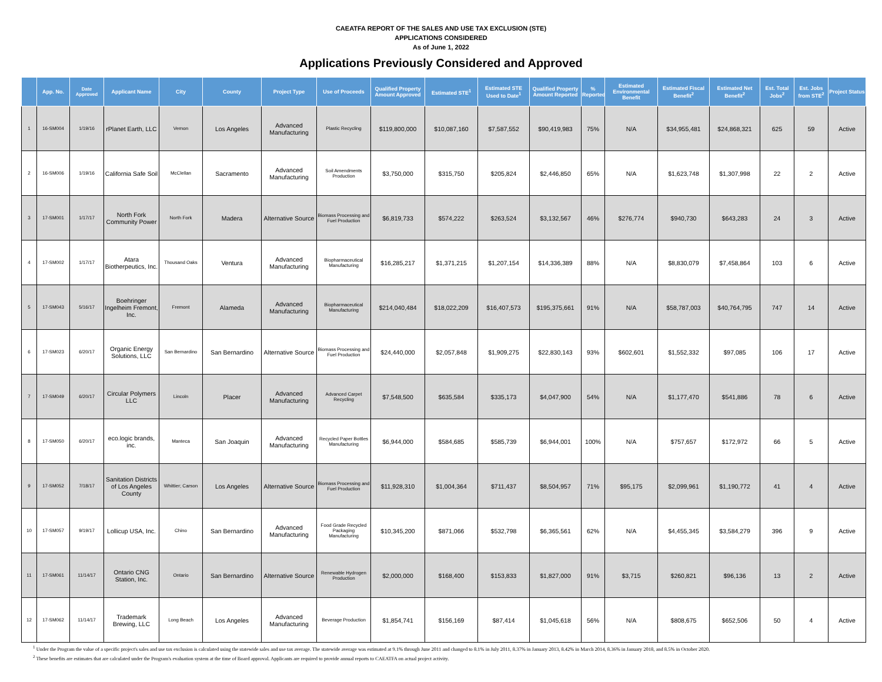CAEATFA REPORT OF THE SALES AND USE TAX EXCLUSION (STE)
APPLICATIONS CONSIDERED
As of June 1, 2022
Applications Previously Considered and Approved
| | App. No. | Date Approved | Applicant Name | City | County | Project Type | Use of Proceeds | Qualified Property Amount Approved | Estimated STE<sup>1</sup> | Estimated STE Used to Date<sup>1</sup> | Qualified Property Amount Reported | % Reported | Estimated Environmental Benefit | Estimated Fiscal Benefit<sup>2</sup> | Estimated Net Benefit<sup>2</sup> | Est. Total Jobs<sup>2</sup> | Est. Jobs from STE<sup>2</sup> | Project Status |
| --- | --- | --- | --- | --- | --- | --- | --- | --- | --- | --- | --- | --- | --- | --- | --- | --- | --- | --- |
| 1 | 16-SM004 | 1/19/16 | rPlanet Earth, LLC | Vernon | Los Angeles | Advanced Manufacturing | Plastic Recycling | $119,800,000 | $10,087,160 | $7,587,552 | $90,419,983 | 75% | N/A | $34,955,481 | $24,868,321 | 625 | 59 | Active |
| 2 | 16-SM006 | 1/19/16 | California Safe Soil | McClellan | Sacramento | Advanced Manufacturing | Soil Amendments Production | $3,750,000 | $315,750 | $205,824 | $2,446,850 | 65% | N/A | $1,623,748 | $1,307,998 | 22 | 2 | Active |
| 3 | 17-SM001 | 1/17/17 | North Fork Community Power | North Fork | Madera | Alternative Source | Biomass Processing and Fuel Production | $6,819,733 | $574,222 | $263,524 | $3,132,567 | 46% | $276,774 | $940,730 | $643,283 | 24 | 3 | Active |
| 4 | 17-SM002 | 1/17/17 | Atara Biotherpeutics, Inc. | Thousand Oaks | Ventura | Advanced Manufacturing | Biopharmaceutical Manufacturing | $16,285,217 | $1,371,215 | $1,207,154 | $14,336,389 | 88% | N/A | $8,830,079 | $7,458,864 | 103 | 6 | Active |
| 5 | 17-SM043 | 5/16/17 | Boehringer Ingelheim Fremont, Inc. | Fremont | Alameda | Advanced Manufacturing | Biopharmaceutical Manufacturing | $214,040,484 | $18,022,209 | $16,407,573 | $195,375,661 | 91% | N/A | $58,787,003 | $40,764,795 | 747 | 14 | Active |
| 6 | 17-SM023 | 6/20/17 | Organic Energy Solutions, LLC | San Bernardino | San Bernardino | Alternative Source | Biomass Processing and Fuel Production | $24,440,000 | $2,057,848 | $1,909,275 | $22,830,143 | 93% | $602,601 | $1,552,332 | $97,085 | 106 | 17 | Active |
| 7 | 17-SM049 | 6/20/17 | Circular Polymers LLC | Lincoln | Placer | Advanced Manufacturing | Advanced Carpet Recycling | $7,548,500 | $635,584 | $335,173 | $4,047,900 | 54% | N/A | $1,177,470 | $541,886 | 78 | 6 | Active |
| 8 | 17-SM050 | 6/20/17 | eco.logic brands, inc. | Manteca | San Joaquin | Advanced Manufacturing | Recycled Paper Bottles Manufacturing | $6,944,000 | $584,685 | $585,739 | $6,944,001 | 100% | N/A | $757,657 | $172,972 | 66 | 5 | Active |
| 9 | 17-SM052 | 7/18/17 | Sanitation Districts of Los Angeles County | Whittier; Carson | Los Angeles | Alternative Source | Biomass Processing and Fuel Production | $11,928,310 | $1,004,364 | $711,437 | $8,504,957 | 71% | $95,175 | $2,099,961 | $1,190,772 | 41 | 4 | Active |
| 10 | 17-SM057 | 9/19/17 | Lollicup USA, Inc. | Chino | San Bernardino | Advanced Manufacturing | Food Grade Recycled Packaging Manufacturing | $10,345,200 | $871,066 | $532,798 | $6,365,561 | 62% | N/A | $4,455,345 | $3,584,279 | 396 | 9 | Active |
| 11 | 17-SM061 | 11/14/17 | Ontario CNG Station, Inc. | Ontario | San Bernardino | Alternative Source | Renewable Hydrogen Production | $2,000,000 | $168,400 | $153,833 | $1,827,000 | 91% | $3,715 | $260,821 | $96,136 | 13 | 2 | Active |
| 12 | 17-SM062 | 11/14/17 | Trademark Brewing, LLC | Long Beach | Los Angeles | Advanced Manufacturing | Beverage Production | $1,854,741 | $156,169 | $87,414 | $1,045,618 | 56% | N/A | $808,675 | $652,506 | 50 | 4 | Active |
<sup>1</sup> Under the Program the value of a specific project's sales and use tax exclusion is calculated using the statewide sales and use tax average. The statewide average was estimated at 9.1% through June 2011 and changed to 8.1% in July 2011, 8.37% in January 2013, 8.42% in March 2014, 8.36% in January 2018, and 8.5% in October 2020.
<sup>2</sup> These benefits are estimates that are calculated under the Program's evaluation system at the time of Board approval. Applicants are required to provide annual reports to CAEATFA on actual project activity.